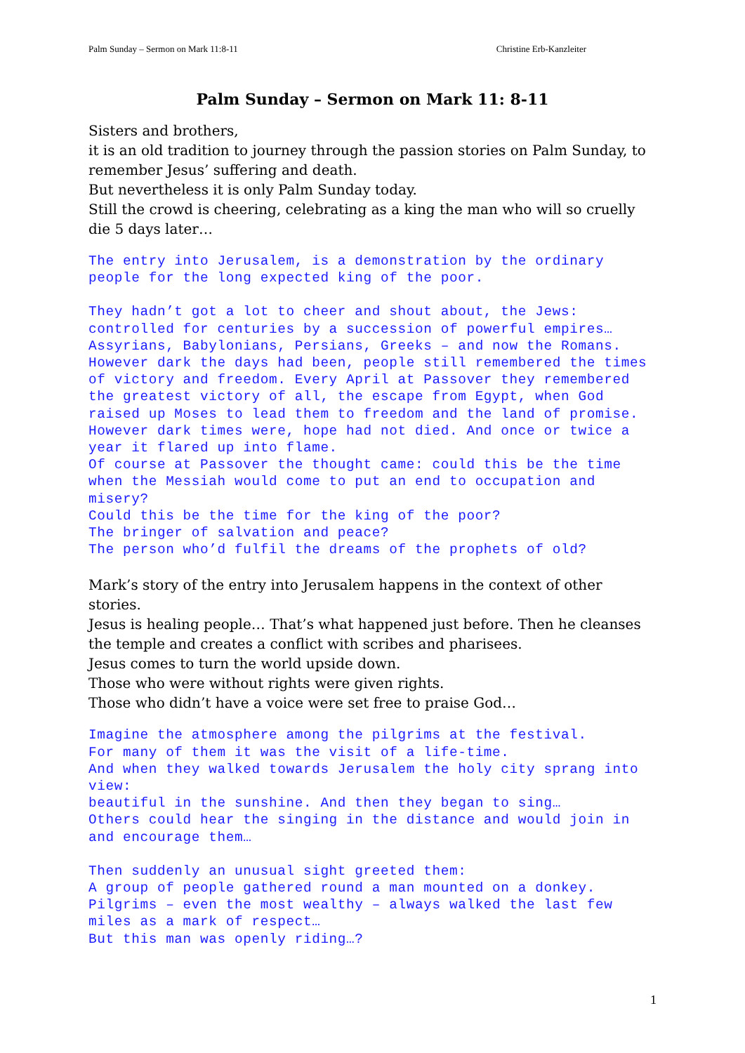Palm Sunday – Sermon on Mark 11:8-11 Christine Erb-Kanzleiter
Palm Sunday – Sermon on Mark 11: 8-11
Sisters and brothers,
it is an old tradition to journey through the passion stories on Palm Sunday, to remember Jesus’ suffering and death.
But nevertheless it is only Palm Sunday today.
Still the crowd is cheering, celebrating as a king the man who will so cruelly die 5 days later…
The entry into Jerusalem, is a demonstration by the ordinary people for the long expected king of the poor.
They hadn’t got a lot to cheer and shout about, the Jews: controlled for centuries by a succession of powerful empires… Assyrians, Babylonians, Persians, Greeks – and now the Romans. However dark the days had been, people still remembered the times of victory and freedom. Every April at Passover they remembered the greatest victory of all, the escape from Egypt, when God raised up Moses to lead them to freedom and the land of promise.
However dark times were, hope had not died. And once or twice a year it flared up into flame.
Of course at Passover the thought came: could this be the time when the Messiah would come to put an end to occupation and misery?
Could this be the time for the king of the poor?
The bringer of salvation and peace?
The person who’d fulfil the dreams of the prophets of old?
Mark’s story of the entry into Jerusalem happens in the context of other stories.
Jesus is healing people… That’s what happened just before. Then he cleanses the temple and creates a conflict with scribes and pharisees.
Jesus comes to turn the world upside down.
Those who were without rights were given rights.
Those who didn’t have a voice were set free to praise God…
Imagine the atmosphere among the pilgrims at the festival.
For many of them it was the visit of a life-time.
And when they walked towards Jerusalem the holy city sprang into view:
beautiful in the sunshine. And then they began to sing…
Others could hear the singing in the distance and would join in and encourage them…
Then suddenly an unusual sight greeted them:
A group of people gathered round a man mounted on a donkey.
Pilgrims – even the most wealthy – always walked the last few miles as a mark of respect…
But this man was openly riding…?
1